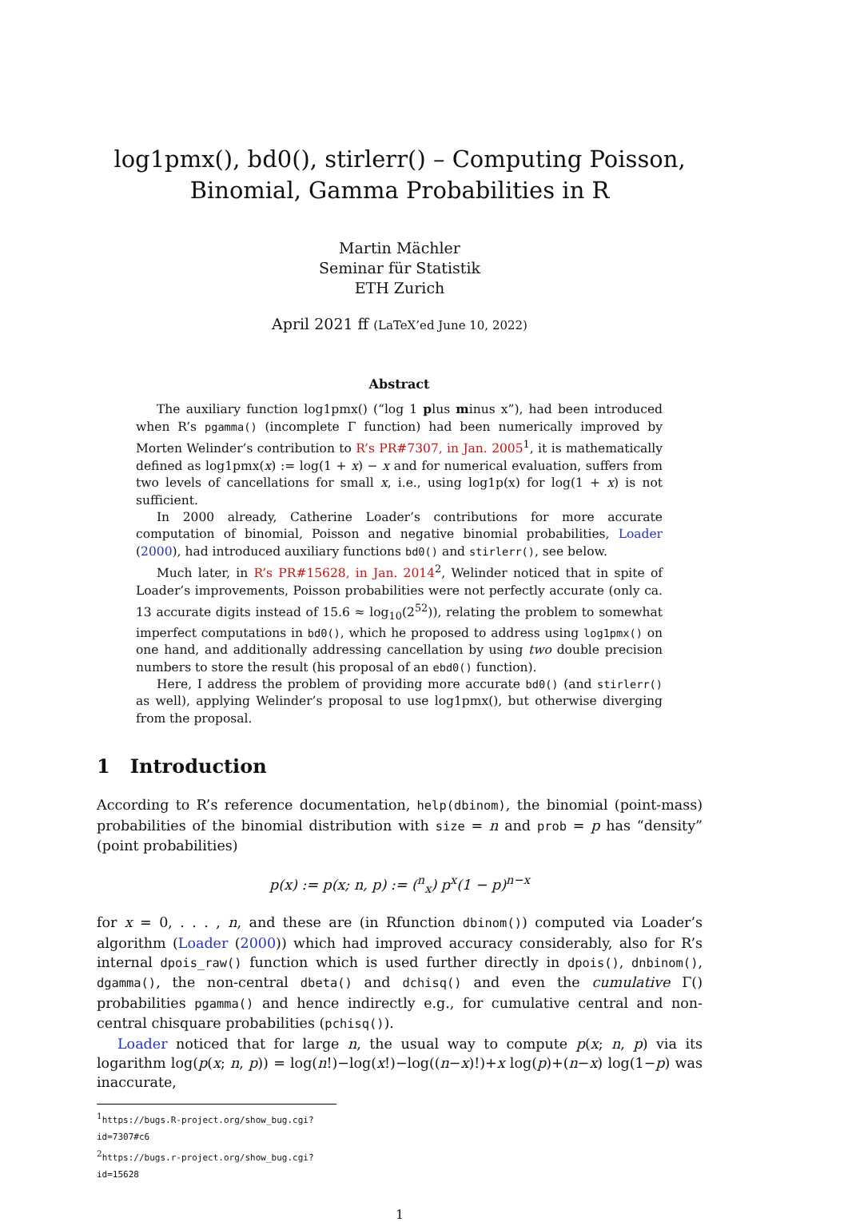log1pmx(), bd0(), stirlerr() – Computing Poisson, Binomial, Gamma Probabilities in R
Martin Mächler
Seminar für Statistik
ETH Zurich
April 2021 ff (LaTeX’ed June 10, 2022)
Abstract
The auxiliary function log1pmx() (“log 1 plus minus x”), had been introduced when R’s pgamma() (incomplete Γ function) had been numerically improved by Morten Welinder’s contribution to R’s PR#7307, in Jan. 2005<sup>1</sup>, it is mathematically defined as log1pmx(x) := log(1 + x) − x and for numerical evaluation, suffers from two levels of cancellations for small x, i.e., using log1p(x) for log(1 + x) is not sufficient.
In 2000 already, Catherine Loader’s contributions for more accurate computation of binomial, Poisson and negative binomial probabilities, Loader (2000), had introduced auxiliary functions bd0() and stirlerr(), see below.
Much later, in R’s PR#15628, in Jan. 2014<sup>2</sup>, Welinder noticed that in spite of Loader’s improvements, Poisson probabilities were not perfectly accurate (only ca. 13 accurate digits instead of 15.6 ≈ log<sub>10</sub>(2<sup>52</sup>)), relating the problem to somewhat imperfect computations in bd0(), which he proposed to address using log1pmx() on one hand, and additionally addressing cancellation by using two double precision numbers to store the result (his proposal of an ebd0() function).
Here, I address the problem of providing more accurate bd0() (and stirlerr() as well), applying Welinder’s proposal to use log1pmx(), but otherwise diverging from the proposal.
1 Introduction
According to R’s reference documentation, help(dbinom), the binomial (point-mass) probabilities of the binomial distribution with size = n and prob = p has “density” (point probabilities)
p(x) := p(x; n, p) := (<sup>n</sup><sub>x</sub>) p<sup>x</sup>(1 − p)<sup>n−x</sup>
for x = 0, . . . , n, and these are (in Rfunction dbinom()) computed via Loader’s algorithm (Loader (2000)) which had improved accuracy considerably, also for R’s internal dpois_raw() function which is used further directly in dpois(), dnbinom(), dgamma(), the non-central dbeta() and dchisq() and even the cumulative Γ() probabilities pgamma() and hence indirectly e.g., for cumulative central and non-central chisquare probabilities (pchisq()).
Loader noticed that for large n, the usual way to compute p(x; n, p) via its logarithm log(p(x; n, p)) = log(n!)−log(x!)−log((n−x)!)+x log(p)+(n−x) log(1−p) was inaccurate,
<sup>1</sup> https://bugs.R-project.org/show_bug.cgi?id=7307#c6
<sup>2</sup> https://bugs.r-project.org/show_bug.cgi?id=15628
1